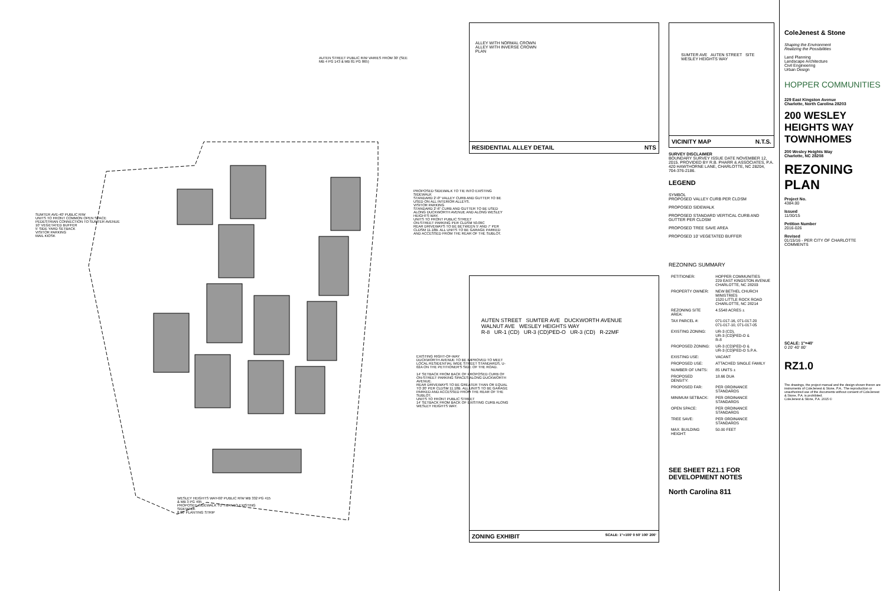AUTEN STREET PUBLIC R/W VARIES FROM 30' (SEE MB 4 PG 143 & MB 81 PG 865)
PROPOSED SIDEWALK TO TIE INTO EXISTING SIDEWALK
STANDARD 2'-0" VALLEY CURB AND GUTTER TO BE USED ON ALL INTERIOR ALLEYS.
VISITOR PARKING
STANDARD 2'-6" CURB AND GUTTER TO BE USED ALONG DUCKWORTH AVENUE AND ALONG WESLEY HEIGHTS WAY.
UNITS TO FRONT PUBLIC STREET
ON-STREET PARKING PER CLDSM 50.09C
REAR DRIVEWAYS TO BE BETWEEN 5' AND 7' PER CLDSM 11.18B. ALL UNITS TO BE GARAGE PARKED AND ACCESSED FROM THE REAR OF THE SUBLOT.
EXISTING RIGHT-OF-WAY
DUCKWORTH AVENUE TO BE IMPROVED TO MEET LOCAL RESIDENTIAL WIDE STREET STANDARDS, U-02A ON THE PETITIONER'S SIDE OF THE ROAD.
14' SETBACK FROM BACK OF PROPOSED CURB OF ON-STREET PARKING SPACES ALONG DUCKWORTH AVENUE.
REAR DRIVEWAYS TO BE GREATER THAN OR EQUAL TO 20' PER CLDSM 11.18B. ALL UNITS TO BE GARAGE PARKED AND ACCESSED FROM THE REAR OF THE SUBLOT.
UNITS TO FRONT PUBLIC STREET
14' SETBACK FROM BACK OF EXISTING CURB ALONG WESLEY HEIGHTS WAY.
SUMTER AVE-40' PUBLIC R/W
UNITS TO FRONT COMMON OPEN SPACE
PEDESTRIAN CONNECTION TO SUMTER AVENUE
10' VEGETATED BUFFER
5' SIDE YARD SETBACK
VISITOR PARKING
MAIL KIOSK
WESLEY HEIGHTS WAY-60' PUBLIC R/W MB 332 PG 415 & MB 3 PG 495
PROPOSED SIDEWALK TO TIE INTO EXISTING SIDEWALK
8.00' PLANTING STRIP
ALLEY WITH NORMAL CROWN
ALLEY WITH INVERSE CROWN
PLAN
RESIDENTIAL ALLEY DETAIL NTS
AUTEN STREET SUMTER AVE DUCKWORTH AVENUE WALNUT AVE WESLEY HEIGHTS WAY
R-8 UR-1 (CD) UR-3 (CD)PED-O UR-3 (CD) R-22MF
ZONING EXHIBIT SCALE: 1"=100' 0 50' 100' 200'
SUMTER AVE AUTEN STREET SITE WESLEY HEIGHTS WAY
VICINITY MAP N.T.S.
SURVEY DISCLAIMER
BOUNDARY SURVEY ISSUE DATE NOVEMBER 12, 2015. PROVIDED BY R.B. PHARR & ASSOCIATES, P.A. 420 HAWTHORNE LANE, CHARLOTTE, NC 28204, 704-376-2186.
LEGEND
SYMBOL
PROPOSED VALLEY CURB PER CLDSM
PROPOSED SIDEWALK
PROPOSED STANDARD VERTICAL CURB AND GUTTER PER CLDSM
PROPOSED TREE SAVE AREA
PROPOSED 10' VEGETATED BUFFER
REZONING SUMMARY
| PETITIONER: | HOPPER COMMUNITIES 229 EAST KINGSTON AVENUE CHARLOTTE, NC 28203 |
| PROPERTY OWNER: | NEW BETHEL CHURCH MINISTRIES 1520 LITTLE ROCK ROAD CHARLOTTE, NC 28214 |
| REZONING SITE AREA: | 4.5548 ACRES ± |
| TAX PARCEL #: | 071-017-16, 071-017-20 071-017-10, 071-017-05 |
| EXISTING ZONING: | UR-3 (CD), UR-3 (CD)PED-O & R-8 |
| PROPOSED ZONING: | UR-3 (CD)PED-O & UR-3 (CD)PED-O S.P.A. |
| EXISTING USE: | VACANT |
| PROPOSED USE: | ATTACHED SINGLE FAMILY |
| NUMBER OF UNITS: | 85 UNITS ± |
| PROPOSED DENSITY: | 18.66 DUA |
| PROPOSED FAR: | PER ORDINANCE STANDARDS |
| MINIMUM SETBACK: | PER ORDINANCE STANDARDS |
| OPEN SPACE: | PER ORDINANCE STANDARDS |
| TREE SAVE: | PER ORDINANCE STANDARDS |
| MAX. BUILDING HEIGHT: | 50.00 FEET |
SEE SHEET RZ1.1 FOR DEVELOPMENT NOTES
North Carolina 811
ColeJenest & Stone
Shaping the Environment
Realizing the Possibilities
Land Planning
Landscape Architecture
Civil Engineering
Urban Design
HOPPER COMMUNITIES
229 East Kingston Avenue
Charlotte, North Carolina 28203
200 WESLEY HEIGHTS WAY TOWNHOMES
200 Wesley Heights Way
Charlotte, NC 28208
REZONING PLAN
Project No.
4384.00
Issued
11/30/15
Petition Number
2016-026
Revised
01/15/16 - PER CITY OF CHARLOTTE COMMENTS
SCALE: 1"=40'
0 20' 40' 80'
RZ1.0
The drawings, the project manual and the design shown theron are instruments of ColeJenest & Stone, P.A.. The reproduction or unauthorized use of the documents without consent of ColeJenest & Stone, P.A. is prohibited.
ColeJenest & Stone, P.A. 2015 ©